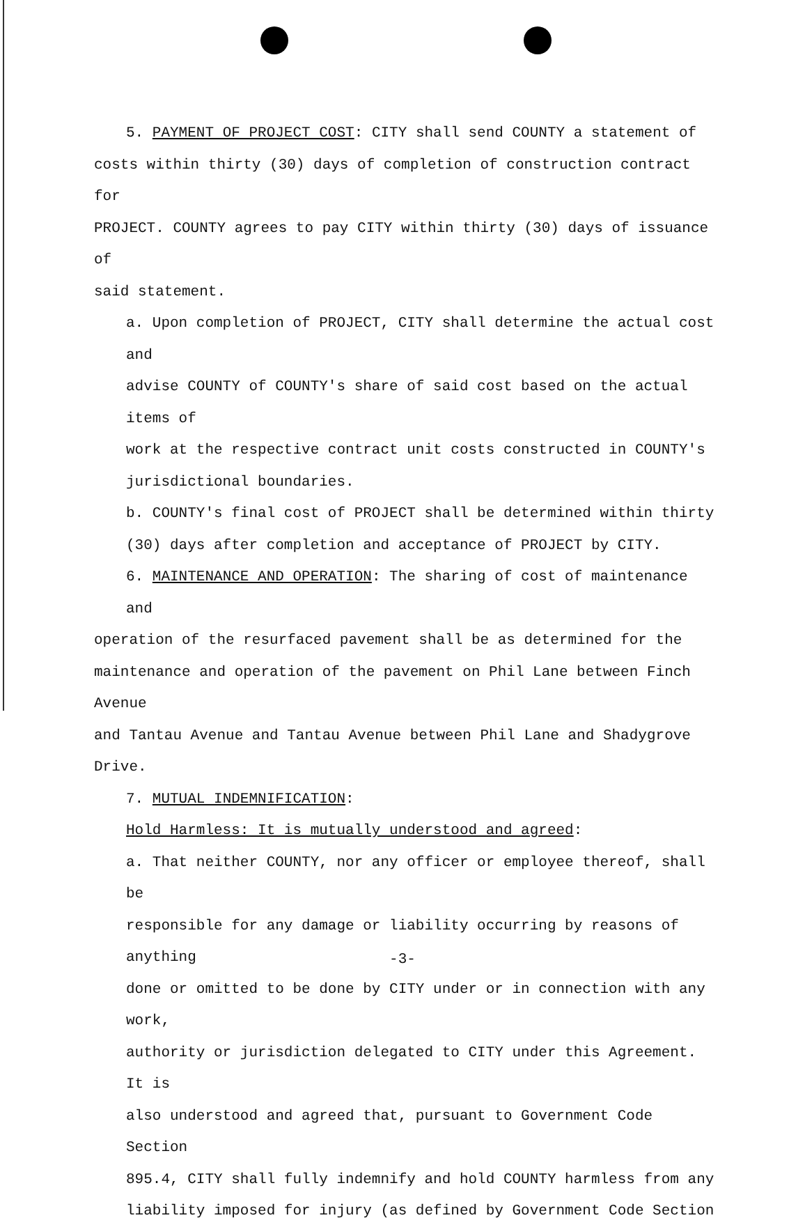5. PAYMENT OF PROJECT COST: CITY shall send COUNTY a statement of
costs within thirty (30) days of completion of construction contract for
PROJECT. COUNTY agrees to pay CITY within thirty (30) days of issuance of
said statement.
a. Upon completion of PROJECT, CITY shall determine the actual cost and
advise COUNTY of COUNTY's share of said cost based on the actual items of
work at the respective contract unit costs constructed in COUNTY's
jurisdictional boundaries.
b. COUNTY's final cost of PROJECT shall be determined within thirty
(30) days after completion and acceptance of PROJECT by CITY.
6. MAINTENANCE AND OPERATION: The sharing of cost of maintenance and
operation of the resurfaced pavement shall be as determined for the
maintenance and operation of the pavement on Phil Lane between Finch Avenue
and Tantau Avenue and Tantau Avenue between Phil Lane and Shadygrove Drive.
7. MUTUAL INDEMNIFICATION:
Hold Harmless: It is mutually understood and agreed:
a. That neither COUNTY, nor any officer or employee thereof, shall be
responsible for any damage or liability occurring by reasons of anything
done or omitted to be done by CITY under or in connection with any work,
authority or jurisdiction delegated to CITY under this Agreement. It is
also understood and agreed that, pursuant to Government Code Section
895.4, CITY shall fully indemnify and hold COUNTY harmless from any
liability imposed for injury (as defined by Government Code Section
-3-